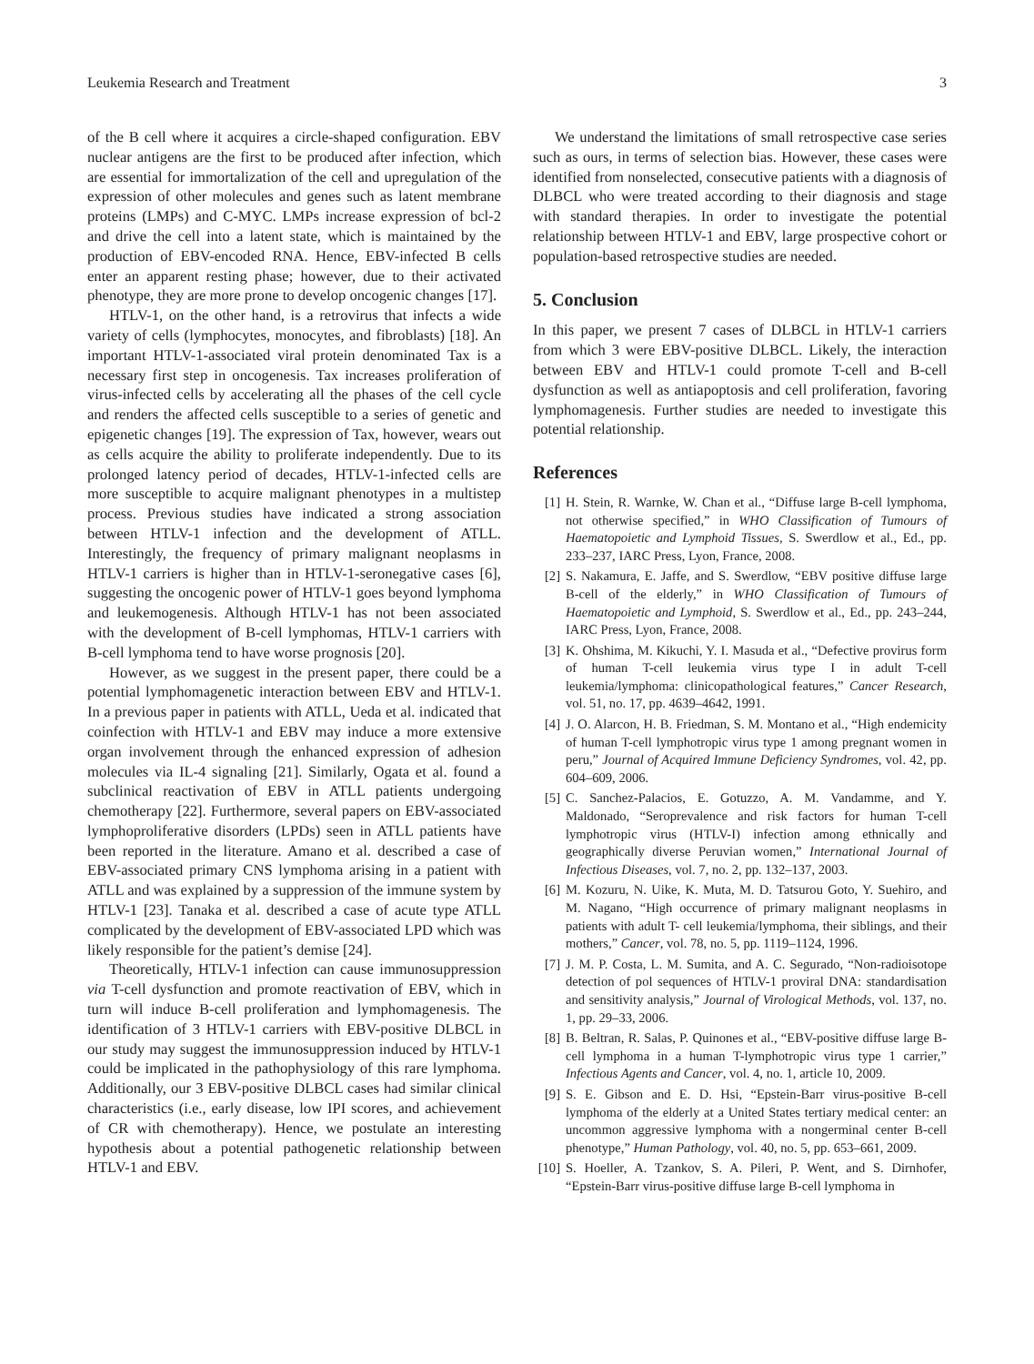Leukemia Research and Treatment 3
of the B cell where it acquires a circle-shaped configuration. EBV nuclear antigens are the first to be produced after infection, which are essential for immortalization of the cell and upregulation of the expression of other molecules and genes such as latent membrane proteins (LMPs) and C-MYC. LMPs increase expression of bcl-2 and drive the cell into a latent state, which is maintained by the production of EBV-encoded RNA. Hence, EBV-infected B cells enter an apparent resting phase; however, due to their activated phenotype, they are more prone to develop oncogenic changes [17].
HTLV-1, on the other hand, is a retrovirus that infects a wide variety of cells (lymphocytes, monocytes, and fibroblasts) [18]. An important HTLV-1-associated viral protein denominated Tax is a necessary first step in oncogenesis. Tax increases proliferation of virus-infected cells by accelerating all the phases of the cell cycle and renders the affected cells susceptible to a series of genetic and epigenetic changes [19]. The expression of Tax, however, wears out as cells acquire the ability to proliferate independently. Due to its prolonged latency period of decades, HTLV-1-infected cells are more susceptible to acquire malignant phenotypes in a multistep process. Previous studies have indicated a strong association between HTLV-1 infection and the development of ATLL. Interestingly, the frequency of primary malignant neoplasms in HTLV-1 carriers is higher than in HTLV-1-seronegative cases [6], suggesting the oncogenic power of HTLV-1 goes beyond lymphoma and leukemogenesis. Although HTLV-1 has not been associated with the development of B-cell lymphomas, HTLV-1 carriers with B-cell lymphoma tend to have worse prognosis [20].
However, as we suggest in the present paper, there could be a potential lymphomagenetic interaction between EBV and HTLV-1. In a previous paper in patients with ATLL, Ueda et al. indicated that coinfection with HTLV-1 and EBV may induce a more extensive organ involvement through the enhanced expression of adhesion molecules via IL-4 signaling [21]. Similarly, Ogata et al. found a subclinical reactivation of EBV in ATLL patients undergoing chemotherapy [22]. Furthermore, several papers on EBV-associated lymphoproliferative disorders (LPDs) seen in ATLL patients have been reported in the literature. Amano et al. described a case of EBV-associated primary CNS lymphoma arising in a patient with ATLL and was explained by a suppression of the immune system by HTLV-1 [23]. Tanaka et al. described a case of acute type ATLL complicated by the development of EBV-associated LPD which was likely responsible for the patient’s demise [24].
Theoretically, HTLV-1 infection can cause immunosuppression via T-cell dysfunction and promote reactivation of EBV, which in turn will induce B-cell proliferation and lymphomagenesis. The identification of 3 HTLV-1 carriers with EBV-positive DLBCL in our study may suggest the immunosuppression induced by HTLV-1 could be implicated in the pathophysiology of this rare lymphoma. Additionally, our 3 EBV-positive DLBCL cases had similar clinical characteristics (i.e., early disease, low IPI scores, and achievement of CR with chemotherapy). Hence, we postulate an interesting hypothesis about a potential pathogenetic relationship between HTLV-1 and EBV.
We understand the limitations of small retrospective case series such as ours, in terms of selection bias. However, these cases were identified from nonselected, consecutive patients with a diagnosis of DLBCL who were treated according to their diagnosis and stage with standard therapies. In order to investigate the potential relationship between HTLV-1 and EBV, large prospective cohort or population-based retrospective studies are needed.
5. Conclusion
In this paper, we present 7 cases of DLBCL in HTLV-1 carriers from which 3 were EBV-positive DLBCL. Likely, the interaction between EBV and HTLV-1 could promote T-cell and B-cell dysfunction as well as antiapoptosis and cell proliferation, favoring lymphomagenesis. Further studies are needed to investigate this potential relationship.
References
[1] H. Stein, R. Warnke, W. Chan et al., “Diffuse large B-cell lymphoma, not otherwise specified,” in WHO Classification of Tumours of Haematopoietic and Lymphoid Tissues, S. Swerdlow et al., Ed., pp. 233–237, IARC Press, Lyon, France, 2008.
[2] S. Nakamura, E. Jaffe, and S. Swerdlow, “EBV positive diffuse large B-cell of the elderly,” in WHO Classification of Tumours of Haematopoietic and Lymphoid, S. Swerdlow et al., Ed., pp. 243–244, IARC Press, Lyon, France, 2008.
[3] K. Ohshima, M. Kikuchi, Y. I. Masuda et al., “Defective provirus form of human T-cell leukemia virus type I in adult T-cell leukemia/lymphoma: clinicopathological features,” Cancer Research, vol. 51, no. 17, pp. 4639–4642, 1991.
[4] J. O. Alarcon, H. B. Friedman, S. M. Montano et al., “High endemicity of human T-cell lymphotropic virus type 1 among pregnant women in peru,” Journal of Acquired Immune Deficiency Syndromes, vol. 42, pp. 604–609, 2006.
[5] C. Sanchez-Palacios, E. Gotuzzo, A. M. Vandamme, and Y. Maldonado, “Seroprevalence and risk factors for human T-cell lymphotropic virus (HTLV-I) infection among ethnically and geographically diverse Peruvian women,” International Journal of Infectious Diseases, vol. 7, no. 2, pp. 132–137, 2003.
[6] M. Kozuru, N. Uike, K. Muta, M. D. Tatsurou Goto, Y. Suehiro, and M. Nagano, “High occurrence of primary malignant neoplasms in patients with adult T- cell leukemia/lymphoma, their siblings, and their mothers,” Cancer, vol. 78, no. 5, pp. 1119–1124, 1996.
[7] J. M. P. Costa, L. M. Sumita, and A. C. Segurado, “Non-radioisotope detection of pol sequences of HTLV-1 proviral DNA: standardisation and sensitivity analysis,” Journal of Virological Methods, vol. 137, no. 1, pp. 29–33, 2006.
[8] B. Beltran, R. Salas, P. Quinones et al., “EBV-positive diffuse large B-cell lymphoma in a human T-lymphotropic virus type 1 carrier,” Infectious Agents and Cancer, vol. 4, no. 1, article 10, 2009.
[9] S. E. Gibson and E. D. Hsi, “Epstein-Barr virus-positive B-cell lymphoma of the elderly at a United States tertiary medical center: an uncommon aggressive lymphoma with a nongerminal center B-cell phenotype,” Human Pathology, vol. 40, no. 5, pp. 653–661, 2009.
[10] S. Hoeller, A. Tzankov, S. A. Pileri, P. Went, and S. Dirnhofer, “Epstein-Barr virus-positive diffuse large B-cell lymphoma in